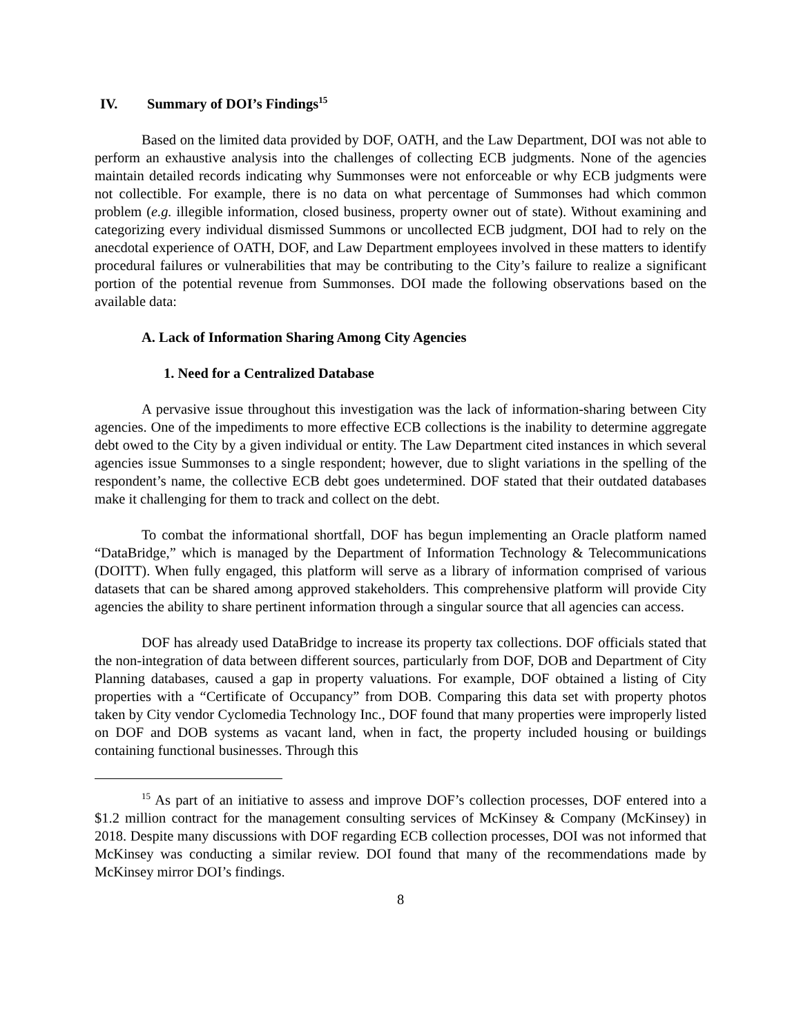IV. Summary of DOI’s Findings<sup>15</sup>
Based on the limited data provided by DOF, OATH, and the Law Department, DOI was not able to perform an exhaustive analysis into the challenges of collecting ECB judgments. None of the agencies maintain detailed records indicating why Summonses were not enforceable or why ECB judgments were not collectible. For example, there is no data on what percentage of Summonses had which common problem (e.g. illegible information, closed business, property owner out of state). Without examining and categorizing every individual dismissed Summons or uncollected ECB judgment, DOI had to rely on the anecdotal experience of OATH, DOF, and Law Department employees involved in these matters to identify procedural failures or vulnerabilities that may be contributing to the City’s failure to realize a significant portion of the potential revenue from Summonses. DOI made the following observations based on the available data:
A. Lack of Information Sharing Among City Agencies
1. Need for a Centralized Database
A pervasive issue throughout this investigation was the lack of information-sharing between City agencies. One of the impediments to more effective ECB collections is the inability to determine aggregate debt owed to the City by a given individual or entity. The Law Department cited instances in which several agencies issue Summonses to a single respondent; however, due to slight variations in the spelling of the respondent’s name, the collective ECB debt goes undetermined. DOF stated that their outdated databases make it challenging for them to track and collect on the debt.
To combat the informational shortfall, DOF has begun implementing an Oracle platform named “DataBridge,” which is managed by the Department of Information Technology & Telecommunications (DOITT). When fully engaged, this platform will serve as a library of information comprised of various datasets that can be shared among approved stakeholders. This comprehensive platform will provide City agencies the ability to share pertinent information through a singular source that all agencies can access.
DOF has already used DataBridge to increase its property tax collections. DOF officials stated that the non-integration of data between different sources, particularly from DOF, DOB and Department of City Planning databases, caused a gap in property valuations. For example, DOF obtained a listing of City properties with a “Certificate of Occupancy” from DOB. Comparing this data set with property photos taken by City vendor Cyclomedia Technology Inc., DOF found that many properties were improperly listed on DOF and DOB systems as vacant land, when in fact, the property included housing or buildings containing functional businesses. Through this
<sup>15</sup> As part of an initiative to assess and improve DOF’s collection processes, DOF entered into a $1.2 million contract for the management consulting services of McKinsey & Company (McKinsey) in 2018. Despite many discussions with DOF regarding ECB collection processes, DOI was not informed that McKinsey was conducting a similar review. DOI found that many of the recommendations made by McKinsey mirror DOI’s findings.
8